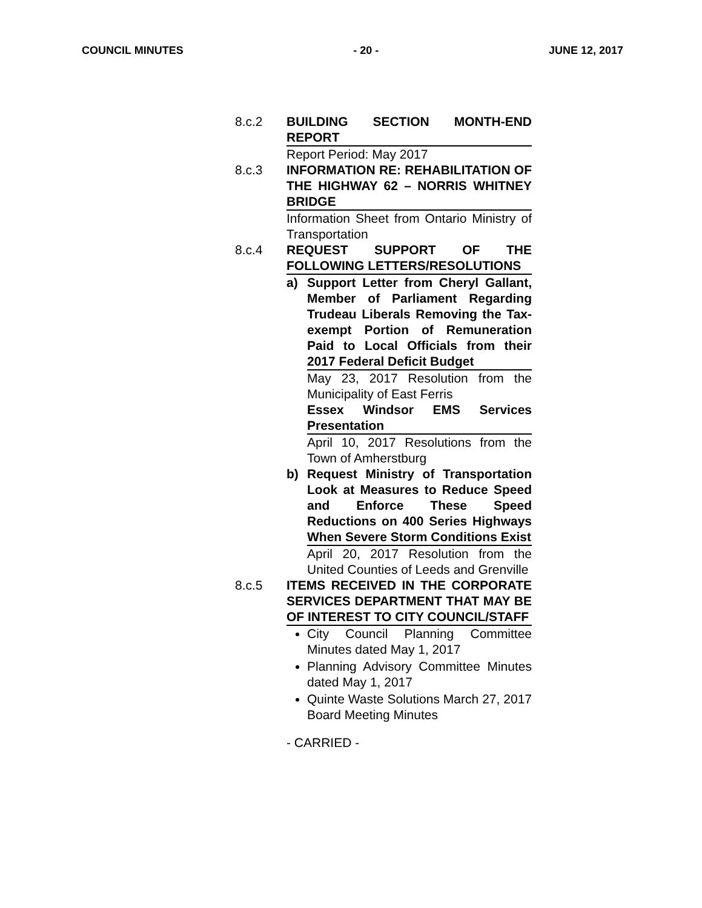COUNCIL MINUTES - 20 - JUNE 12, 2017
8.c.2 BUILDING SECTION MONTH-END REPORT
Report Period: May 2017
8.c.3 INFORMATION RE: REHABILITATION OF THE HIGHWAY 62 – NORRIS WHITNEY BRIDGE
Information Sheet from Ontario Ministry of Transportation
8.c.4 REQUEST SUPPORT OF THE FOLLOWING LETTERS/RESOLUTIONS
a) Support Letter from Cheryl Gallant, Member of Parliament Regarding Trudeau Liberals Removing the Tax-exempt Portion of Remuneration Paid to Local Officials from their 2017 Federal Deficit Budget
May 23, 2017 Resolution from the Municipality of East Ferris
Essex Windsor EMS Services Presentation
April 10, 2017 Resolutions from the Town of Amherstburg
b) Request Ministry of Transportation Look at Measures to Reduce Speed and Enforce These Speed Reductions on 400 Series Highways When Severe Storm Conditions Exist
April 20, 2017 Resolution from the United Counties of Leeds and Grenville
8.c.5 ITEMS RECEIVED IN THE CORPORATE SERVICES DEPARTMENT THAT MAY BE OF INTEREST TO CITY COUNCIL/STAFF
City Council Planning Committee Minutes dated May 1, 2017
Planning Advisory Committee Minutes dated May 1, 2017
Quinte Waste Solutions March 27, 2017 Board Meeting Minutes
- CARRIED -